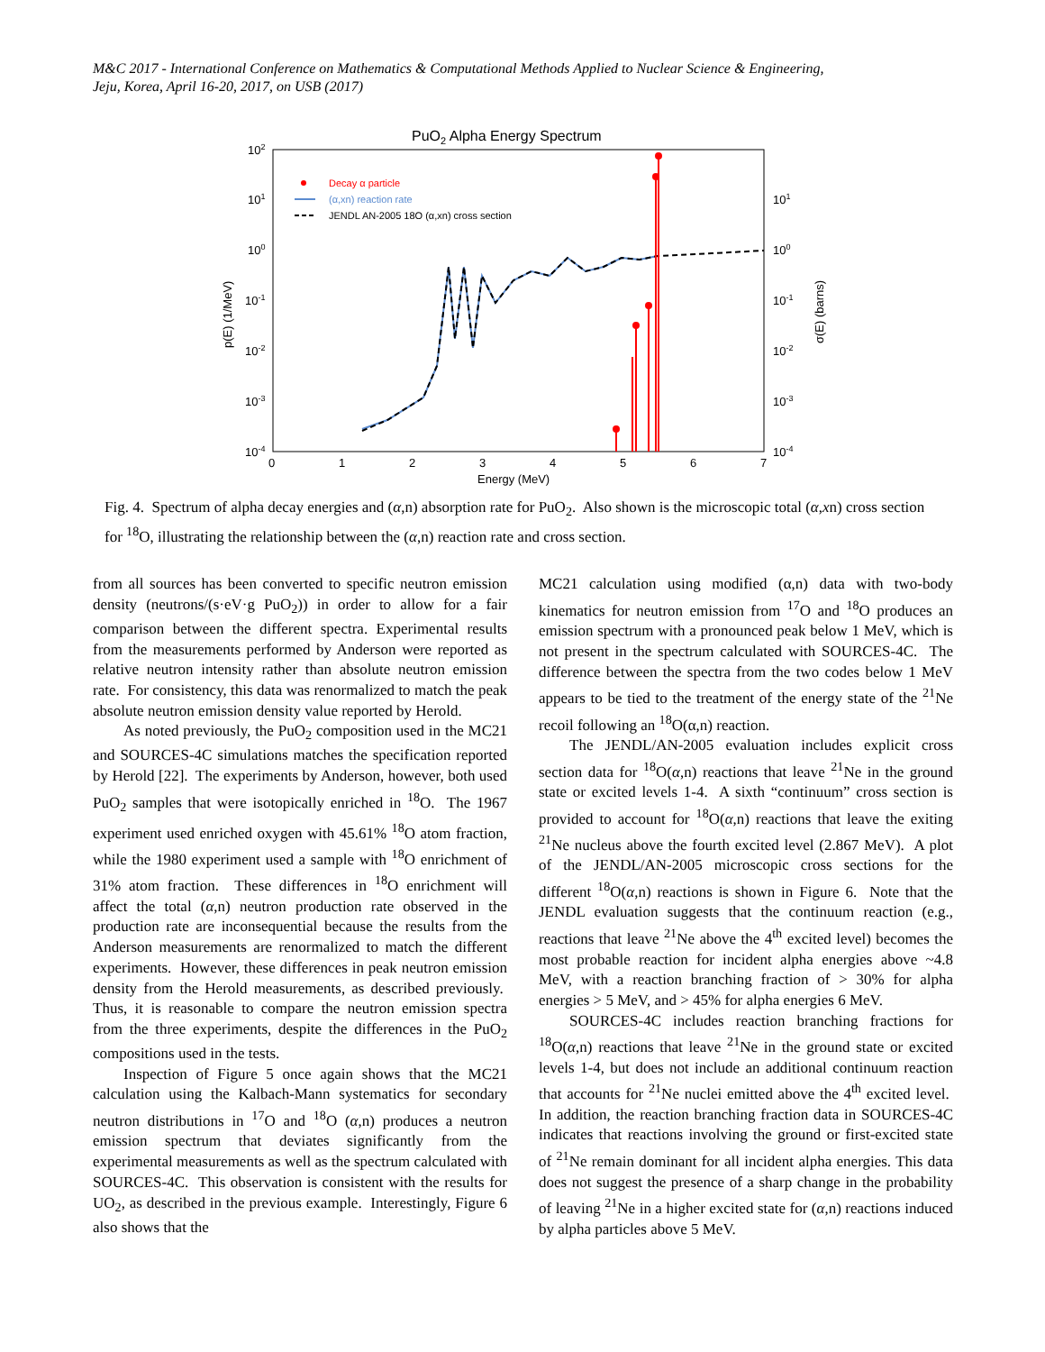M&C 2017 - International Conference on Mathematics & Computational Methods Applied to Nuclear Science & Engineering,
Jeju, Korea, April 16-20, 2017, on USB (2017)
PuO2 Alpha Energy Spectrum
102
101
100
10-1
10-2
10-3
10-4
101
100
10-1
10-2
10-3
10-4
0
1
2
3
4
5
6
7
Energy (MeV)
p(E) (1/MeV)
σ(E) (barns)
Decay α particle
(α,xn) reaction rate
JENDL AN-2005 18O (α,xn) cross section
Fig. 4. Spectrum of alpha decay energies and (α,n) absorption rate for PuO<sub>2</sub>. Also shown is the microscopic total (α,xn) cross section for <sup>18</sup>O, illustrating the relationship between the (α,n) reaction rate and cross section.
from all sources has been converted to specific neutron emission density (neutrons/(s·eV·g PuO<sub>2</sub>)) in order to allow for a fair comparison between the different spectra. Experimental results from the measurements performed by Anderson were reported as relative neutron intensity rather than absolute neutron emission rate. For consistency, this data was renormalized to match the peak absolute neutron emission density value reported by Herold.
As noted previously, the PuO<sub>2</sub> composition used in the MC21 and SOURCES-4C simulations matches the specification reported by Herold [22]. The experiments by Anderson, however, both used PuO<sub>2</sub> samples that were isotopically enriched in <sup>18</sup>O. The 1967 experiment used enriched oxygen with 45.61% <sup>18</sup>O atom fraction, while the 1980 experiment used a sample with <sup>18</sup>O enrichment of 31% atom fraction. These differences in <sup>18</sup>O enrichment will affect the total (α,n) neutron production rate observed in the production rate are inconsequential because the results from the Anderson measurements are renormalized to match the different experiments. However, these differences in peak neutron emission density from the Herold measurements, as described previously. Thus, it is reasonable to compare the neutron emission spectra from the three experiments, despite the differences in the PuO<sub>2</sub> compositions used in the tests.
Inspection of Figure 5 once again shows that the MC21 calculation using the Kalbach-Mann systematics for secondary neutron distributions in <sup>17</sup>O and <sup>18</sup>O (α,n) produces a neutron emission spectrum that deviates significantly from the experimental measurements as well as the spectrum calculated with SOURCES-4C. This observation is consistent with the results for UO<sub>2</sub>, as described in the previous example. Interestingly, Figure 6 also shows that the
MC21 calculation using modified (α,n) data with two-body kinematics for neutron emission from <sup>17</sup>O and <sup>18</sup>O produces an emission spectrum with a pronounced peak below 1 MeV, which is not present in the spectrum calculated with SOURCES-4C. The difference between the spectra from the two codes below 1 MeV appears to be tied to the treatment of the energy state of the <sup>21</sup>Ne recoil following an <sup>18</sup>O(α,n) reaction.
The JENDL/AN-2005 evaluation includes explicit cross section data for <sup>18</sup>O(α,n) reactions that leave <sup>21</sup>Ne in the ground state or excited levels 1-4. A sixth “continuum” cross section is provided to account for <sup>18</sup>O(α,n) reactions that leave the exiting <sup>21</sup>Ne nucleus above the fourth excited level (2.867 MeV). A plot of the JENDL/AN-2005 microscopic cross sections for the different <sup>18</sup>O(α,n) reactions is shown in Figure 6. Note that the JENDL evaluation suggests that the continuum reaction (e.g., reactions that leave <sup>21</sup>Ne above the 4<sup>th</sup> excited level) becomes the most probable reaction for incident alpha energies above ~4.8 MeV, with a reaction branching fraction of > 30% for alpha energies > 5 MeV, and > 45% for alpha energies 6 MeV.
SOURCES-4C includes reaction branching fractions for <sup>18</sup>O(α,n) reactions that leave <sup>21</sup>Ne in the ground state or excited levels 1-4, but does not include an additional continuum reaction that accounts for <sup>21</sup>Ne nuclei emitted above the 4<sup>th</sup> excited level. In addition, the reaction branching fraction data in SOURCES-4C indicates that reactions involving the ground or first-excited state of <sup>21</sup>Ne remain dominant for all incident alpha energies. This data does not suggest the presence of a sharp change in the probability of leaving <sup>21</sup>Ne in a higher excited state for (α,n) reactions induced by alpha particles above 5 MeV.